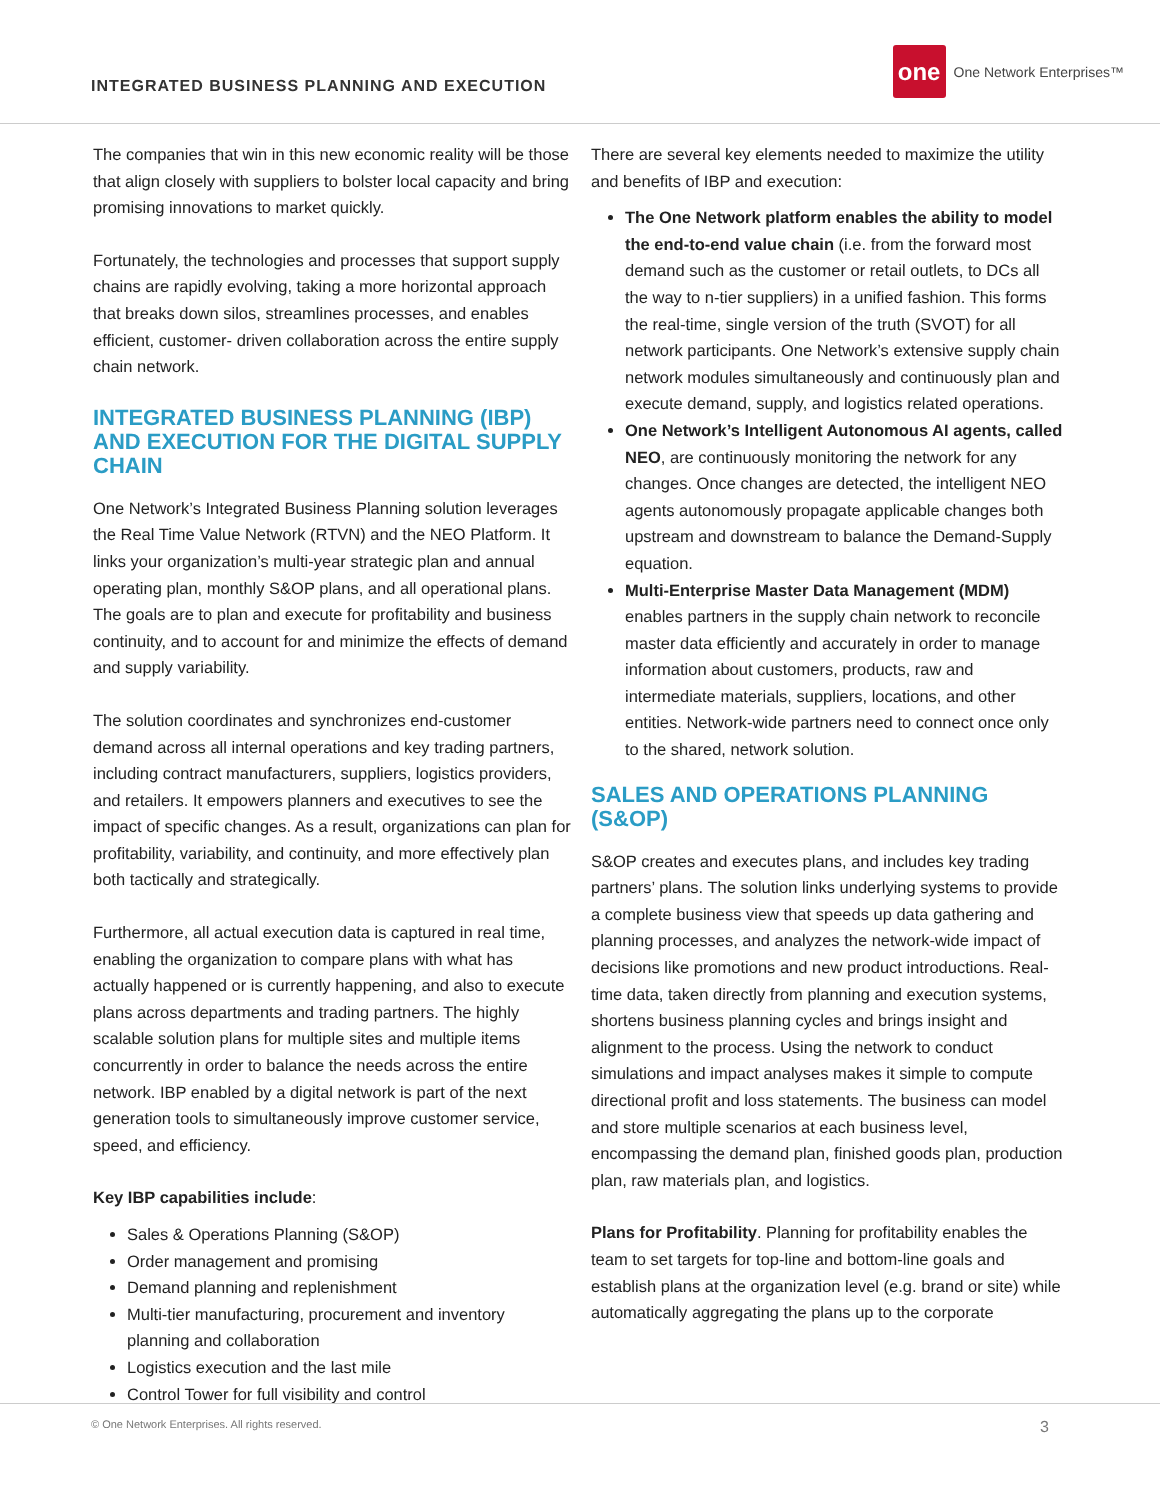INTEGRATED BUSINESS PLANNING AND EXECUTION
one
One Network Enterprises™
The companies that win in this new economic reality will be those that align closely with suppliers to bolster local capacity and bring promising innovations to market quickly.
Fortunately, the technologies and processes that support supply chains are rapidly evolving, taking a more horizontal approach that breaks down silos, streamlines processes, and enables efficient, customer- driven collaboration across the entire supply chain network.
INTEGRATED BUSINESS PLANNING (IBP) AND EXECUTION FOR THE DIGITAL SUPPLY CHAIN
One Network’s Integrated Business Planning solution leverages the Real Time Value Network (RTVN) and the NEO Platform. It links your organization’s multi-year strategic plan and annual operating plan, monthly S&OP plans, and all operational plans. The goals are to plan and execute for profitability and business continuity, and to account for and minimize the effects of demand and supply variability.
The solution coordinates and synchronizes end-customer demand across all internal operations and key trading partners, including contract manufacturers, suppliers, logistics providers, and retailers. It empowers planners and executives to see the impact of specific changes. As a result, organizations can plan for profitability, variability, and continuity, and more effectively plan both tactically and strategically.
Furthermore, all actual execution data is captured in real time, enabling the organization to compare plans with what has actually happened or is currently happening, and also to execute plans across departments and trading partners. The highly scalable solution plans for multiple sites and multiple items concurrently in order to balance the needs across the entire network. IBP enabled by a digital network is part of the next generation tools to simultaneously improve customer service, speed, and efficiency.
Key IBP capabilities include:
Sales & Operations Planning (S&OP)
Order management and promising
Demand planning and replenishment
Multi-tier manufacturing, procurement and inventory planning and collaboration
Logistics execution and the last mile
Control Tower for full visibility and control
There are several key elements needed to maximize the utility and benefits of IBP and execution:
The One Network platform enables the ability to model the end-to-end value chain (i.e. from the forward most demand such as the customer or retail outlets, to DCs all the way to n-tier suppliers) in a unified fashion. This forms the real-time, single version of the truth (SVOT) for all network participants. One Network’s extensive supply chain network modules simultaneously and continuously plan and execute demand, supply, and logistics related operations.
One Network’s Intelligent Autonomous AI agents, called NEO, are continuously monitoring the network for any changes. Once changes are detected, the intelligent NEO agents autonomously propagate applicable changes both upstream and downstream to balance the Demand-Supply equation.
Multi-Enterprise Master Data Management (MDM) enables partners in the supply chain network to reconcile master data efficiently and accurately in order to manage information about customers, products, raw and intermediate materials, suppliers, locations, and other entities. Network-wide partners need to connect once only to the shared, network solution.
SALES AND OPERATIONS PLANNING (S&OP)
S&OP creates and executes plans, and includes key trading partners’ plans. The solution links underlying systems to provide a complete business view that speeds up data gathering and planning processes, and analyzes the network-wide impact of decisions like promotions and new product introductions. Real-time data, taken directly from planning and execution systems, shortens business planning cycles and brings insight and alignment to the process. Using the network to conduct simulations and impact analyses makes it simple to compute directional profit and loss statements. The business can model and store multiple scenarios at each business level, encompassing the demand plan, finished goods plan, production plan, raw materials plan, and logistics.
Plans for Profitability. Planning for profitability enables the team to set targets for top-line and bottom-line goals and establish plans at the organization level (e.g. brand or site) while automatically aggregating the plans up to the corporate
© One Network Enterprises. All rights reserved. 3